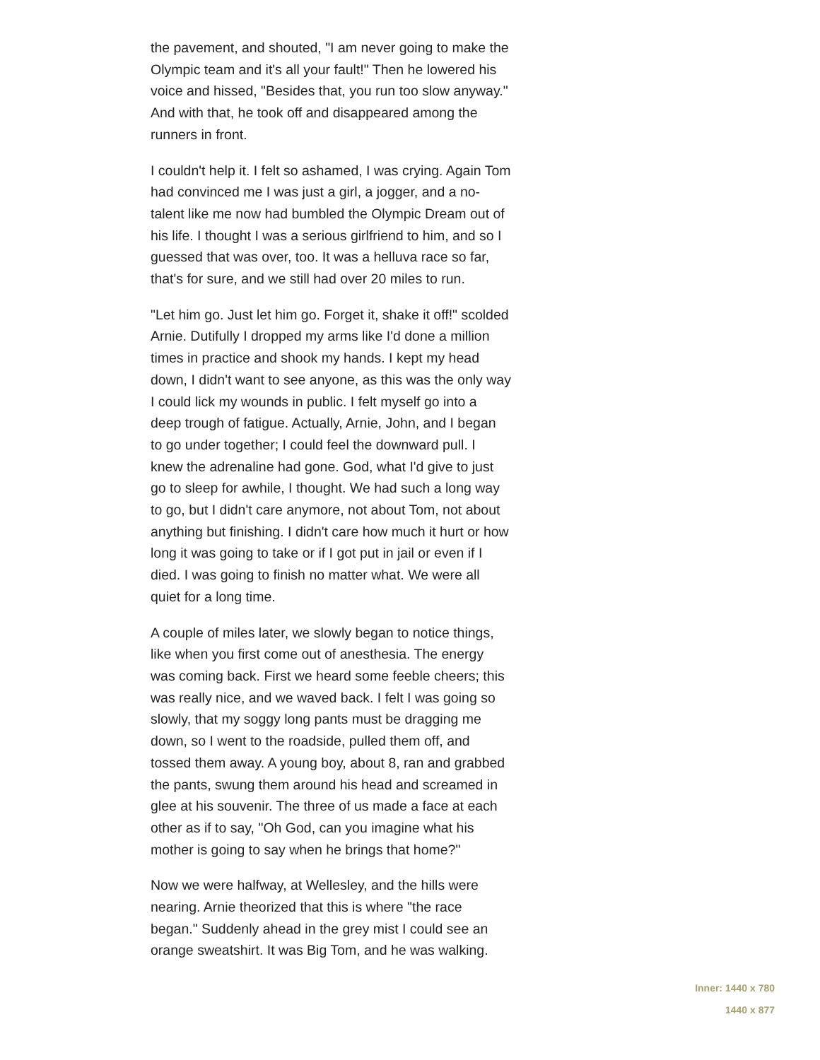the pavement, and shouted, "I am never going to make the Olympic team and it's all your fault!" Then he lowered his voice and hissed, "Besides that, you run too slow anyway." And with that, he took off and disappeared among the runners in front.
I couldn't help it. I felt so ashamed, I was crying. Again Tom had convinced me I was just a girl, a jogger, and a no-talent like me now had bumbled the Olympic Dream out of his life. I thought I was a serious girlfriend to him, and so I guessed that was over, too. It was a helluva race so far, that's for sure, and we still had over 20 miles to run.
"Let him go. Just let him go. Forget it, shake it off!" scolded Arnie. Dutifully I dropped my arms like I'd done a million times in practice and shook my hands. I kept my head down, I didn't want to see anyone, as this was the only way I could lick my wounds in public. I felt myself go into a deep trough of fatigue. Actually, Arnie, John, and I began to go under together; I could feel the downward pull. I knew the adrenaline had gone. God, what I'd give to just go to sleep for awhile, I thought. We had such a long way to go, but I didn't care anymore, not about Tom, not about anything but finishing. I didn't care how much it hurt or how long it was going to take or if I got put in jail or even if I died. I was going to finish no matter what. We were all quiet for a long time.
A couple of miles later, we slowly began to notice things, like when you first come out of anesthesia. The energy was coming back. First we heard some feeble cheers; this was really nice, and we waved back. I felt I was going so slowly, that my soggy long pants must be dragging me down, so I went to the roadside, pulled them off, and tossed them away. A young boy, about 8, ran and grabbed the pants, swung them around his head and screamed in glee at his souvenir. The three of us made a face at each other as if to say, "Oh God, can you imagine what his mother is going to say when he brings that home?"
Now we were halfway, at Wellesley, and the hills were nearing. Arnie theorized that this is where "the race began." Suddenly ahead in the grey mist I could see an orange sweatshirt. It was Big Tom, and he was walking.
Inner: 1440 x 780
1440 x 877